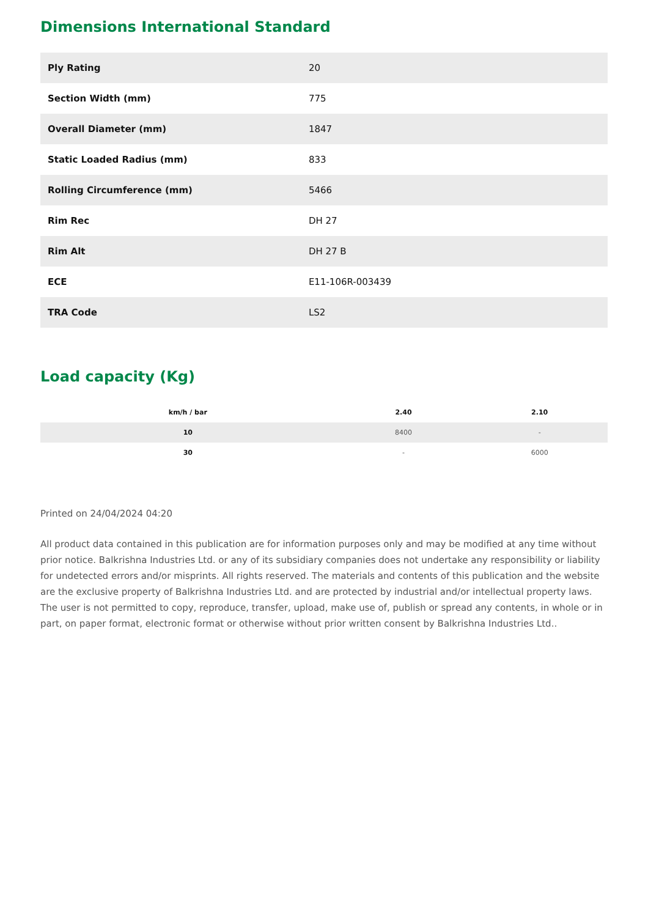Dimensions International Standard
| Ply Rating | 20 |
| Section Width (mm) | 775 |
| Overall Diameter (mm) | 1847 |
| Static Loaded Radius (mm) | 833 |
| Rolling Circumference (mm) | 5466 |
| Rim Rec | DH 27 |
| Rim Alt | DH 27 B |
| ECE | E11-106R-003439 |
| TRA Code | LS2 |
Load capacity (Kg)
| km/h / bar | 2.40 | 2.10 |
| --- | --- | --- |
| 10 | 8400 | - |
| 30 | - | 6000 |
Printed on 24/04/2024 04:20
All product data contained in this publication are for information purposes only and may be modified at any time without prior notice. Balkrishna Industries Ltd. or any of its subsidiary companies does not undertake any responsibility or liability for undetected errors and/or misprints. All rights reserved. The materials and contents of this publication and the website are the exclusive property of Balkrishna Industries Ltd. and are protected by industrial and/or intellectual property laws. The user is not permitted to copy, reproduce, transfer, upload, make use of, publish or spread any contents, in whole or in part, on paper format, electronic format or otherwise without prior written consent by Balkrishna Industries Ltd..